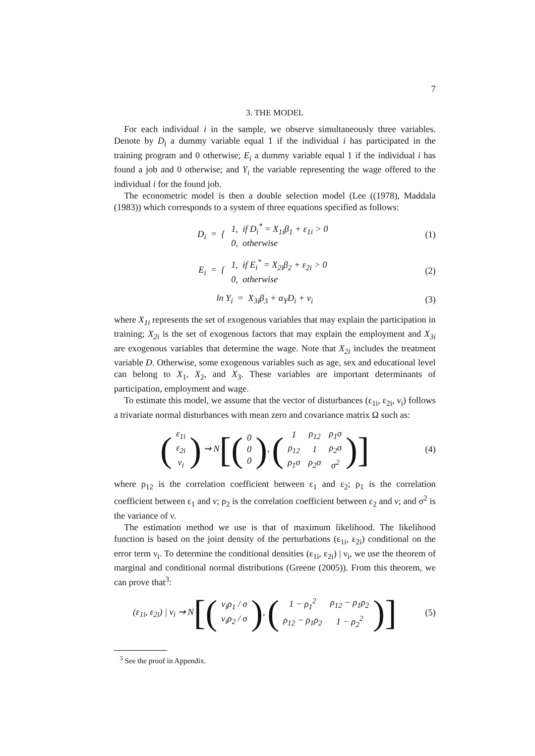7
3. THE MODEL
For each individual i in the sample, we observe simultaneously three variables. Denote by D<sub>i</sub> a dummy variable equal 1 if the individual i has participated in the training program and 0 otherwise; E<sub>i</sub> a dummy variable equal 1 if the individual i has found a job and 0 otherwise; and Y<sub>i</sub> the variable representing the wage offered to the individual i for the found job.
The econometric model is then a double selection model (Lee ((1978), Maddala (1983)) which corresponds to a system of three equations specified as follows:
D<sub>i</sub> = {
| 1, if D<sub>i</sub><sup>*</sup> = X<sub>1i</sub>β<sub>1</sub> + ε<sub>1i</sub> > 0 |
| 0, otherwise |
(1)
E<sub>i</sub> = {
| 1, if E<sub>i</sub><sup>*</sup> = X<sub>2i</sub>β<sub>2</sub> + ε<sub>2i</sub> > 0 |
| 0, otherwise |
(2)
ln Y<sub>i</sub> = X<sub>3i</sub>β<sub>3</sub> + α<sub>Y</sub>D<sub>i</sub> + ν<sub>i</sub> (3)
where X<sub>1i</sub> represents the set of exogenous variables that may explain the participation in training; X<sub>2i</sub> is the set of exogenous factors that may explain the employment and X<sub>3i</sub> are exogenous variables that determine the wage. Note that X<sub>2i</sub> includes the treatment variable D. Otherwise, some exogenous variables such as age, sex and educational level can belong to X<sub>1</sub>, X<sub>2</sub>, and X<sub>3</sub>. These variables are important determinants of participation, employment and wage.
To estimate this model, we assume that the vector of disturbances (ε<sub>1i</sub>, ε<sub>2i</sub>, ν<sub>i</sub>) follows a trivariate normal disturbances with mean zero and covariance matrix Ω such as:
(
| ε<sub>1i</sub> |
| ε<sub>2i</sub> |
| ν<sub>i</sub> |
) ⇝ N[(
| 0 |
| 0 |
| 0 |
), (
| 1 | ρ<sub>12</sub> | ρ<sub>1</sub>σ |
| ρ<sub>12</sub> | 1 | ρ<sub>2</sub>σ |
| ρ<sub>1</sub>σ | ρ<sub>2</sub>σ | σ<sup>2</sup> |
)]
(4)
where ρ<sub>12</sub> is the correlation coefficient between ε<sub>1</sub> and ε<sub>2</sub>; ρ<sub>1</sub> is the correlation coefficient between ε<sub>1</sub> and ν; ρ<sub>2</sub> is the correlation coefficient between ε<sub>2</sub> and ν; and σ<sup>2</sup> is the variance of ν.
The estimation method we use is that of maximum likelihood. The likelihood function is based on the joint density of the perturbations (ε<sub>1i</sub>, ε<sub>2i</sub>) conditional on the error term ν<sub>i</sub>. To determine the conditional densities (ε<sub>1i</sub>, ε<sub>2i</sub>) | ν<sub>i</sub>, we use the theorem of marginal and conditional normal distributions (Greene (2005)). From this theorem, we can prove that<sup>3</sup>:
(ε<sub>1i</sub>, ε<sub>2i</sub>) | ν<sub>i</sub> ⇝ N[(
| ν<sub>i</sub>ρ<sub>1</sub> / σ |
| ν<sub>i</sub>ρ<sub>2</sub> / σ |
), (
| 1 − ρ<sub>1</sub><sup>2</sup> | ρ<sub>12</sub> − ρ<sub>1</sub>ρ<sub>2</sub> |
| ρ<sub>12</sub> − ρ<sub>1</sub>ρ<sub>2</sub> | 1 − ρ<sub>2</sub><sup>2</sup> |
)]
(5)
<sup>3</sup> See the proof in Appendix.